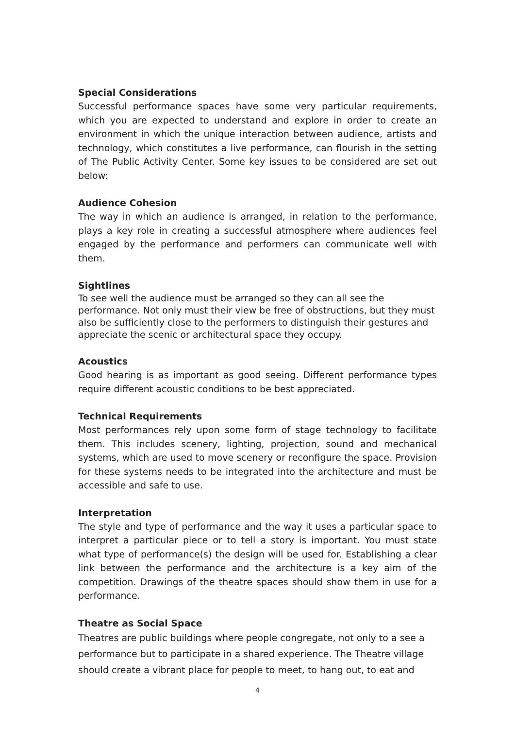Special Considerations
Successful performance spaces have some very particular requirements, which you are expected to understand and explore in order to create an environment in which the unique interaction between audience, artists and technology, which constitutes a live performance, can flourish in the setting of The Public Activity Center. Some key issues to be considered are set out below:
Audience Cohesion
The way in which an audience is arranged, in relation to the performance, plays a key role in creating a successful atmosphere where audiences feel engaged by the performance and performers can communicate well with them.
Sightlines
To see well the audience must be arranged so they can all see the performance. Not only must their view be free of obstructions, but they must also be sufficiently close to the performers to distinguish their gestures and appreciate the scenic or architectural space they occupy.
Acoustics
Good hearing is as important as good seeing. Different performance types require different acoustic conditions to be best appreciated.
Technical Requirements
Most performances rely upon some form of stage technology to facilitate them. This includes scenery, lighting, projection, sound and mechanical systems, which are used to move scenery or reconfigure the space. Provision for these systems needs to be integrated into the architecture and must be accessible and safe to use.
Interpretation
The style and type of performance and the way it uses a particular space to interpret a particular piece or to tell a story is important. You must state what type of performance(s) the design will be used for. Establishing a clear link between the performance and the architecture is a key aim of the competition. Drawings of the theatre spaces should show them in use for a performance.
Theatre as Social Space
Theatres are public buildings where people congregate, not only to a see a performance but to participate in a shared experience. The Theatre village should create a vibrant place for people to meet, to hang out, to eat and
4